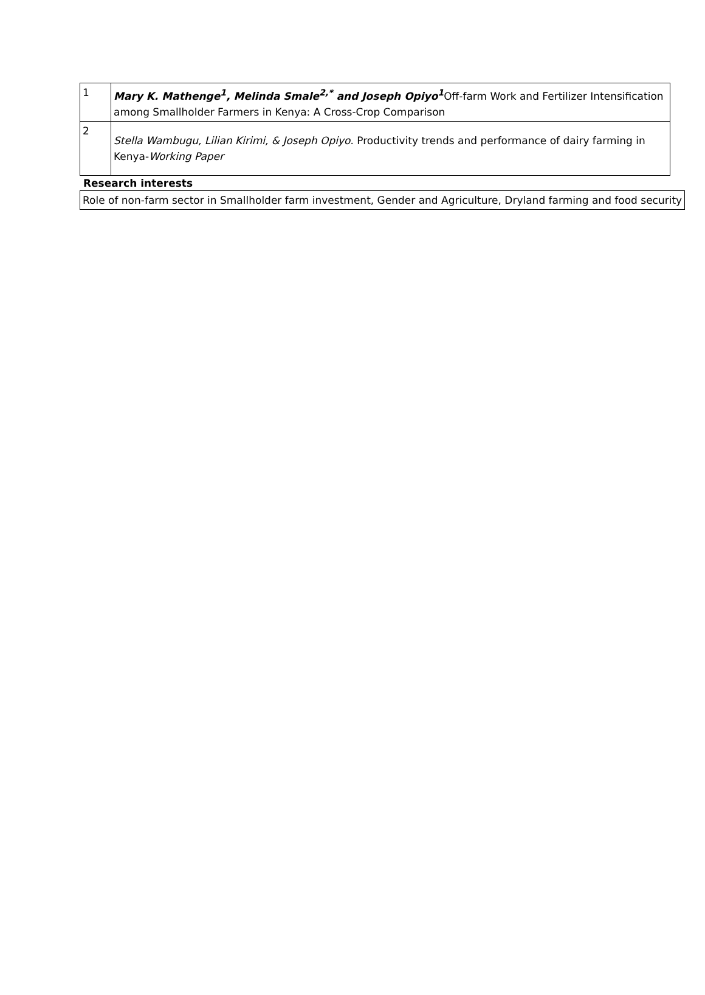| 1 | Mary K. Mathenge<sup>1</sup>, Melinda Smale<sup>2,*</sup> and Joseph Opiyo<sup>1</sup> Off-farm Work and Fertilizer Intensification among Smallholder Farmers in Kenya: A Cross-Crop Comparison |
| 2 | Stella Wambugu, Lilian Kirimi, & Joseph Opiyo . Productivity trends and performance of dairy farming in Kenya- Working Paper |
Research interests
Role of non-farm sector in Smallholder farm investment, Gender and Agriculture, Dryland farming and food security